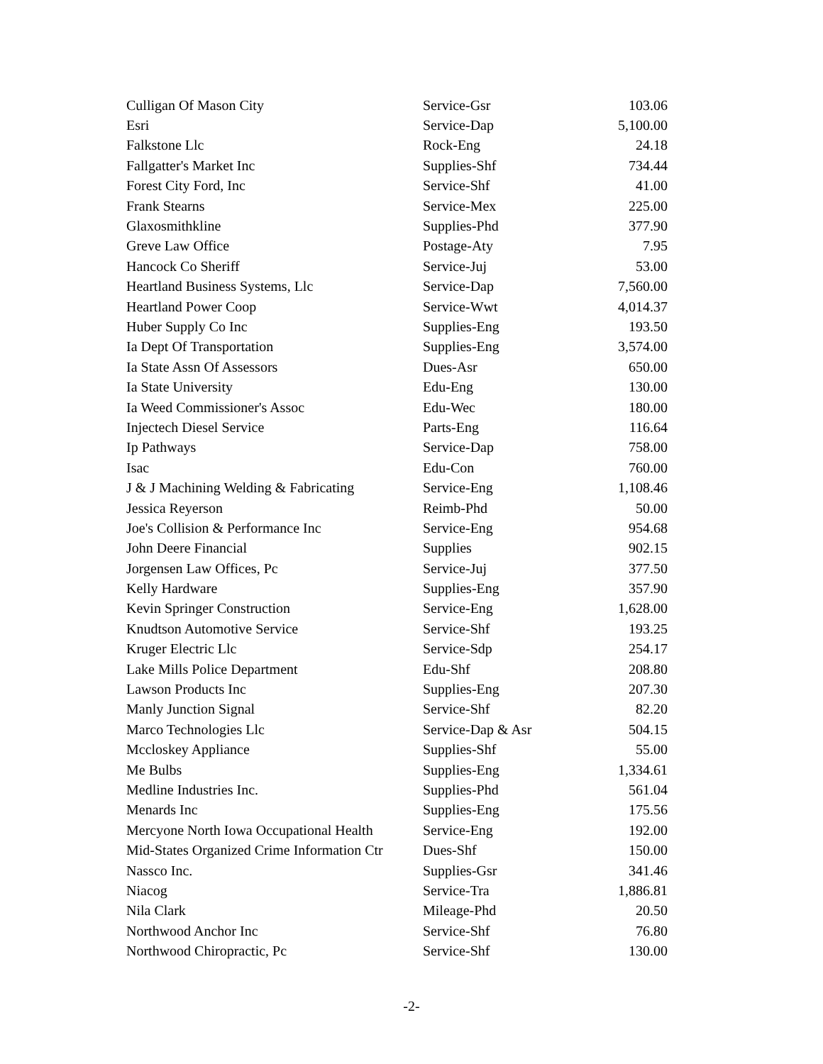| Culligan Of Mason City | Service-Gsr | 103.06 |
| Esri | Service-Dap | 5,100.00 |
| Falkstone Llc | Rock-Eng | 24.18 |
| Fallgatter's Market Inc | Supplies-Shf | 734.44 |
| Forest City Ford, Inc | Service-Shf | 41.00 |
| Frank Stearns | Service-Mex | 225.00 |
| Glaxosmithkline | Supplies-Phd | 377.90 |
| Greve Law Office | Postage-Aty | 7.95 |
| Hancock Co Sheriff | Service-Juj | 53.00 |
| Heartland Business Systems, Llc | Service-Dap | 7,560.00 |
| Heartland Power Coop | Service-Wwt | 4,014.37 |
| Huber Supply Co Inc | Supplies-Eng | 193.50 |
| Ia Dept Of Transportation | Supplies-Eng | 3,574.00 |
| Ia State Assn Of Assessors | Dues-Asr | 650.00 |
| Ia State University | Edu-Eng | 130.00 |
| Ia Weed Commissioner's Assoc | Edu-Wec | 180.00 |
| Injectech Diesel Service | Parts-Eng | 116.64 |
| Ip Pathways | Service-Dap | 758.00 |
| Isac | Edu-Con | 760.00 |
| J & J Machining Welding & Fabricating | Service-Eng | 1,108.46 |
| Jessica Reyerson | Reimb-Phd | 50.00 |
| Joe's Collision & Performance Inc | Service-Eng | 954.68 |
| John Deere Financial | Supplies | 902.15 |
| Jorgensen Law Offices, Pc | Service-Juj | 377.50 |
| Kelly Hardware | Supplies-Eng | 357.90 |
| Kevin Springer Construction | Service-Eng | 1,628.00 |
| Knudtson Automotive Service | Service-Shf | 193.25 |
| Kruger Electric Llc | Service-Sdp | 254.17 |
| Lake Mills Police Department | Edu-Shf | 208.80 |
| Lawson Products Inc | Supplies-Eng | 207.30 |
| Manly Junction Signal | Service-Shf | 82.20 |
| Marco Technologies Llc | Service-Dap & Asr | 504.15 |
| Mccloskey Appliance | Supplies-Shf | 55.00 |
| Me Bulbs | Supplies-Eng | 1,334.61 |
| Medline Industries Inc. | Supplies-Phd | 561.04 |
| Menards Inc | Supplies-Eng | 175.56 |
| Mercyone North Iowa Occupational Health | Service-Eng | 192.00 |
| Mid-States Organized Crime Information Ctr | Dues-Shf | 150.00 |
| Nassco Inc. | Supplies-Gsr | 341.46 |
| Niacog | Service-Tra | 1,886.81 |
| Nila Clark | Mileage-Phd | 20.50 |
| Northwood Anchor Inc | Service-Shf | 76.80 |
| Northwood Chiropractic, Pc | Service-Shf | 130.00 |
-2-